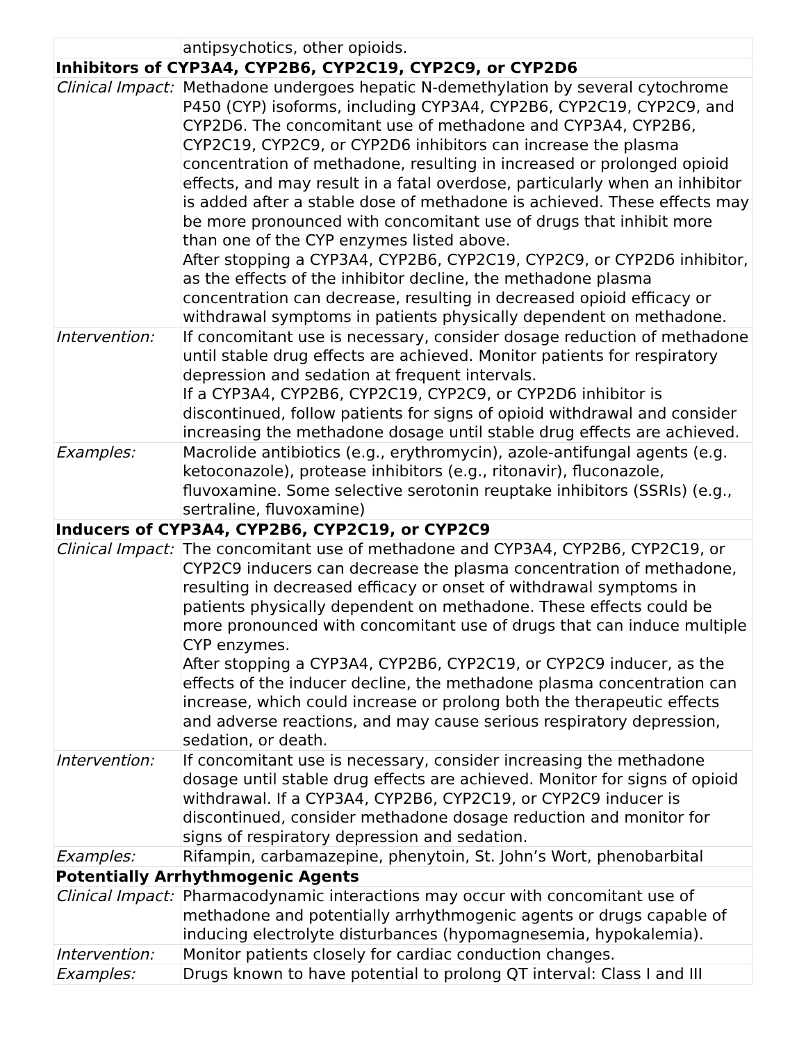| | antipsychotics, other opioids. |
| Inhibitors of CYP3A4, CYP2B6, CYP2C19, CYP2C9, or CYP2D6 | |
| Clinical Impact: | Methadone undergoes hepatic N-demethylation by several cytochrome P450 (CYP) isoforms, including CYP3A4, CYP2B6, CYP2C19, CYP2C9, and CYP2D6. The concomitant use of methadone and CYP3A4, CYP2B6, CYP2C19, CYP2C9, or CYP2D6 inhibitors can increase the plasma concentration of methadone, resulting in increased or prolonged opioid effects, and may result in a fatal overdose, particularly when an inhibitor is added after a stable dose of methadone is achieved. These effects may be more pronounced with concomitant use of drugs that inhibit more than one of the CYP enzymes listed above. After stopping a CYP3A4, CYP2B6, CYP2C19, CYP2C9, or CYP2D6 inhibitor, as the effects of the inhibitor decline, the methadone plasma concentration can decrease, resulting in decreased opioid efficacy or withdrawal symptoms in patients physically dependent on methadone. |
| Intervention: | If concomitant use is necessary, consider dosage reduction of methadone until stable drug effects are achieved. Monitor patients for respiratory depression and sedation at frequent intervals. If a CYP3A4, CYP2B6, CYP2C19, CYP2C9, or CYP2D6 inhibitor is discontinued, follow patients for signs of opioid withdrawal and consider increasing the methadone dosage until stable drug effects are achieved. |
| Examples: | Macrolide antibiotics (e.g., erythromycin), azole-antifungal agents (e.g. ketoconazole), protease inhibitors (e.g., ritonavir), fluconazole, fluvoxamine. Some selective serotonin reuptake inhibitors (SSRIs) (e.g., sertraline, fluvoxamine) |
| Inducers of CYP3A4, CYP2B6, CYP2C19, or CYP2C9 | |
| Clinical Impact: | The concomitant use of methadone and CYP3A4, CYP2B6, CYP2C19, or CYP2C9 inducers can decrease the plasma concentration of methadone, resulting in decreased efficacy or onset of withdrawal symptoms in patients physically dependent on methadone. These effects could be more pronounced with concomitant use of drugs that can induce multiple CYP enzymes. After stopping a CYP3A4, CYP2B6, CYP2C19, or CYP2C9 inducer, as the effects of the inducer decline, the methadone plasma concentration can increase, which could increase or prolong both the therapeutic effects and adverse reactions, and may cause serious respiratory depression, sedation, or death. |
| Intervention: | If concomitant use is necessary, consider increasing the methadone dosage until stable drug effects are achieved. Monitor for signs of opioid withdrawal. If a CYP3A4, CYP2B6, CYP2C19, or CYP2C9 inducer is discontinued, consider methadone dosage reduction and monitor for signs of respiratory depression and sedation. |
| Examples: | Rifampin, carbamazepine, phenytoin, St. John’s Wort, phenobarbital |
| Potentially Arrhythmogenic Agents | |
| Clinical Impact: | Pharmacodynamic interactions may occur with concomitant use of methadone and potentially arrhythmogenic agents or drugs capable of inducing electrolyte disturbances (hypomagnesemia, hypokalemia). |
| Intervention: | Monitor patients closely for cardiac conduction changes. |
| Examples: | Drugs known to have potential to prolong QT interval: Class I and III |